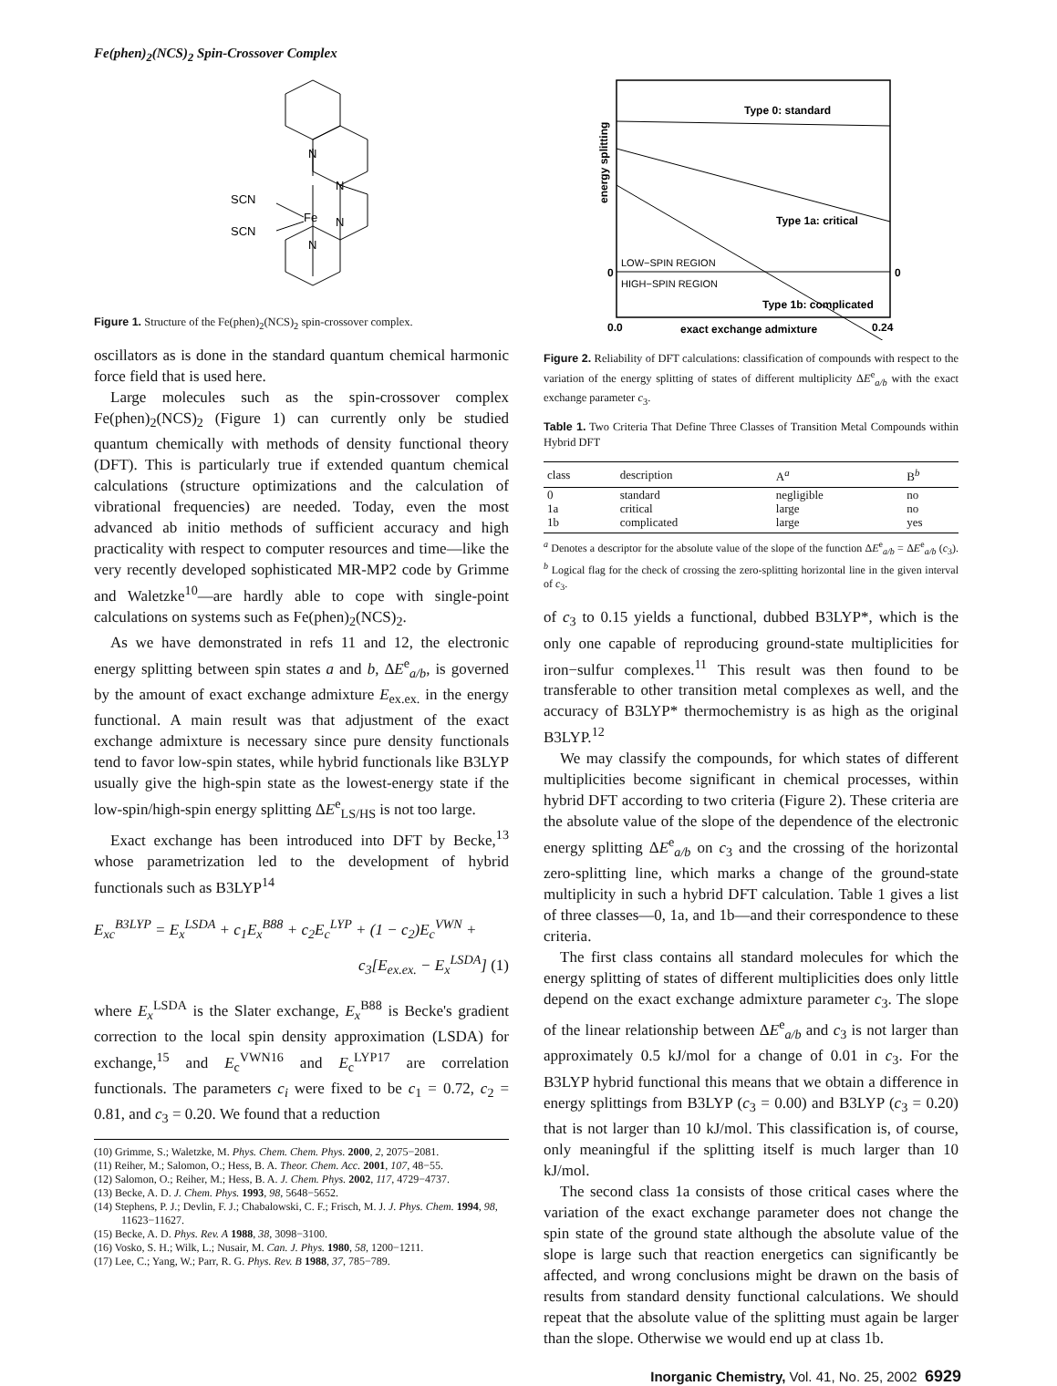Fe(phen)<sub>2</sub>(NCS)<sub>2</sub> Spin-Crossover Complex
N
N
SCN
Fe
SCN
N
N
Figure 1. Structure of the Fe(phen)<sub>2</sub>(NCS)<sub>2</sub> spin-crossover complex.
oscillators as is done in the standard quantum chemical harmonic force field that is used here.
Large molecules such as the spin-crossover complex Fe(phen)<sub>2</sub>(NCS)<sub>2</sub> (Figure 1) can currently only be studied quantum chemically with methods of density functional theory (DFT). This is particularly true if extended quantum chemical calculations (structure optimizations and the calculation of vibrational frequencies) are needed. Today, even the most advanced ab initio methods of sufficient accuracy and high practicality with respect to computer resources and time—like the very recently developed sophisticated MR-MP2 code by Grimme and Waletzke<sup>10</sup>—are hardly able to cope with single-point calculations on systems such as Fe(phen)<sub>2</sub>(NCS)<sub>2</sub>.
As we have demonstrated in refs 11 and 12, the electronic energy splitting between spin states a and b, ΔE<sup>e</sup><sub>a/b</sub>, is governed by the amount of exact exchange admixture E<sub>ex.ex.</sub> in the energy functional. A main result was that adjustment of the exact exchange admixture is necessary since pure density functionals tend to favor low-spin states, while hybrid functionals like B3LYP usually give the high-spin state as the lowest-energy state if the low-spin/high-spin energy splitting ΔE<sup>e</sup><sub>LS/HS</sub> is not too large.
Exact exchange has been introduced into DFT by Becke,<sup>13</sup> whose parametrization led to the development of hybrid functionals such as B3LYP<sup>14</sup>
E<sub>xc</sub><sup>B3LYP</sup> = E<sub>x</sub><sup>LSDA</sup> + c<sub>1</sub>E<sub>x</sub><sup>B88</sup> + c<sub>2</sub>E<sub>c</sub><sup>LYP</sup> + (1 − c<sub>2</sub>)E<sub>c</sub><sup>VWN</sup> +
c<sub>3</sub>[E<sub>ex.ex.</sub> − E<sub>x</sub><sup>LSDA</sup>] (1)
where E<sub>x</sub><sup>LSDA</sup> is the Slater exchange, E<sub>x</sub><sup>B88</sup> is Becke's gradient correction to the local spin density approximation (LSDA) for exchange,<sup>15</sup> and E<sub>c</sub><sup>VWN16</sup> and E<sub>c</sub><sup>LYP17</sup> are correlation functionals. The parameters c<sub>i</sub> were fixed to be c<sub>1</sub> = 0.72, c<sub>2</sub> = 0.81, and c<sub>3</sub> = 0.20. We found that a reduction
(10) Grimme, S.; Waletzke, M. Phys. Chem. Chem. Phys. 2000, 2, 2075−2081.
(11) Reiher, M.; Salomon, O.; Hess, B. A. Theor. Chem. Acc. 2001, 107, 48−55.
(12) Salomon, O.; Reiher, M.; Hess, B. A. J. Chem. Phys. 2002, 117, 4729−4737.
(13) Becke, A. D. J. Chem. Phys. 1993, 98, 5648−5652.
(14) Stephens, P. J.; Devlin, F. J.; Chabalowski, C. F.; Frisch, M. J. J. Phys. Chem. 1994, 98, 11623−11627.
(15) Becke, A. D. Phys. Rev. A 1988, 38, 3098−3100.
(16) Vosko, S. H.; Wilk, L.; Nusair, M. Can. J. Phys. 1980, 58, 1200−1211.
(17) Lee, C.; Yang, W.; Parr, R. G. Phys. Rev. B 1988, 37, 785−789.
Type 0: standard
Type 1a: critical
LOW−SPIN REGION
HIGH−SPIN REGION
0
0
Type 1b: complicated
0.0
exact exchange admixture
0.24
energy splitting
Figure 2. Reliability of DFT calculations: classification of compounds with respect to the variation of the energy splitting of states of different multiplicity ΔE<sup>e</sup><sub>a/b</sub> with the exact exchange parameter c<sub>3</sub>.
Table 1. Two Criteria That Define Three Classes of Transition Metal Compounds within Hybrid DFT
| class | description | A<sup>a</sup> | B<sup>b</sup> |
| --- | --- | --- | --- |
| 0 | standard | negligible | no |
| 1a | critical | large | no |
| 1b | complicated | large | yes |
<sup>a</sup> Denotes a descriptor for the absolute value of the slope of the function ΔE<sup>e</sup><sub>a/b</sub> = ΔE<sup>e</sup><sub>a/b</sub> (c<sub>3</sub>). <sup>b</sup> Logical flag for the check of crossing the zero-splitting horizontal line in the given interval of c<sub>3</sub>.
of c<sub>3</sub> to 0.15 yields a functional, dubbed B3LYP*, which is the only one capable of reproducing ground-state multiplicities for iron−sulfur complexes.<sup>11</sup> This result was then found to be transferable to other transition metal complexes as well, and the accuracy of B3LYP* thermochemistry is as high as the original B3LYP.<sup>12</sup>
We may classify the compounds, for which states of different multiplicities become significant in chemical processes, within hybrid DFT according to two criteria (Figure 2). These criteria are the absolute value of the slope of the dependence of the electronic energy splitting ΔE<sup>e</sup><sub>a/b</sub> on c<sub>3</sub> and the crossing of the horizontal zero-splitting line, which marks a change of the ground-state multiplicity in such a hybrid DFT calculation. Table 1 gives a list of three classes—0, 1a, and 1b—and their correspondence to these criteria.
The first class contains all standard molecules for which the energy splitting of states of different multiplicities does only little depend on the exact exchange admixture parameter c<sub>3</sub>. The slope of the linear relationship between ΔE<sup>e</sup><sub>a/b</sub> and c<sub>3</sub> is not larger than approximately 0.5 kJ/mol for a change of 0.01 in c<sub>3</sub>. For the B3LYP hybrid functional this means that we obtain a difference in energy splittings from B3LYP (c<sub>3</sub> = 0.00) and B3LYP (c<sub>3</sub> = 0.20) that is not larger than 10 kJ/mol. This classification is, of course, only meaningful if the splitting itself is much larger than 10 kJ/mol.
The second class 1a consists of those critical cases where the variation of the exact exchange parameter does not change the spin state of the ground state although the absolute value of the slope is large such that reaction energetics can significantly be affected, and wrong conclusions might be drawn on the basis of results from standard density functional calculations. We should repeat that the absolute value of the splitting must again be larger than the slope. Otherwise we would end up at class 1b.
Inorganic Chemistry, Vol. 41, No. 25, 2002 6929